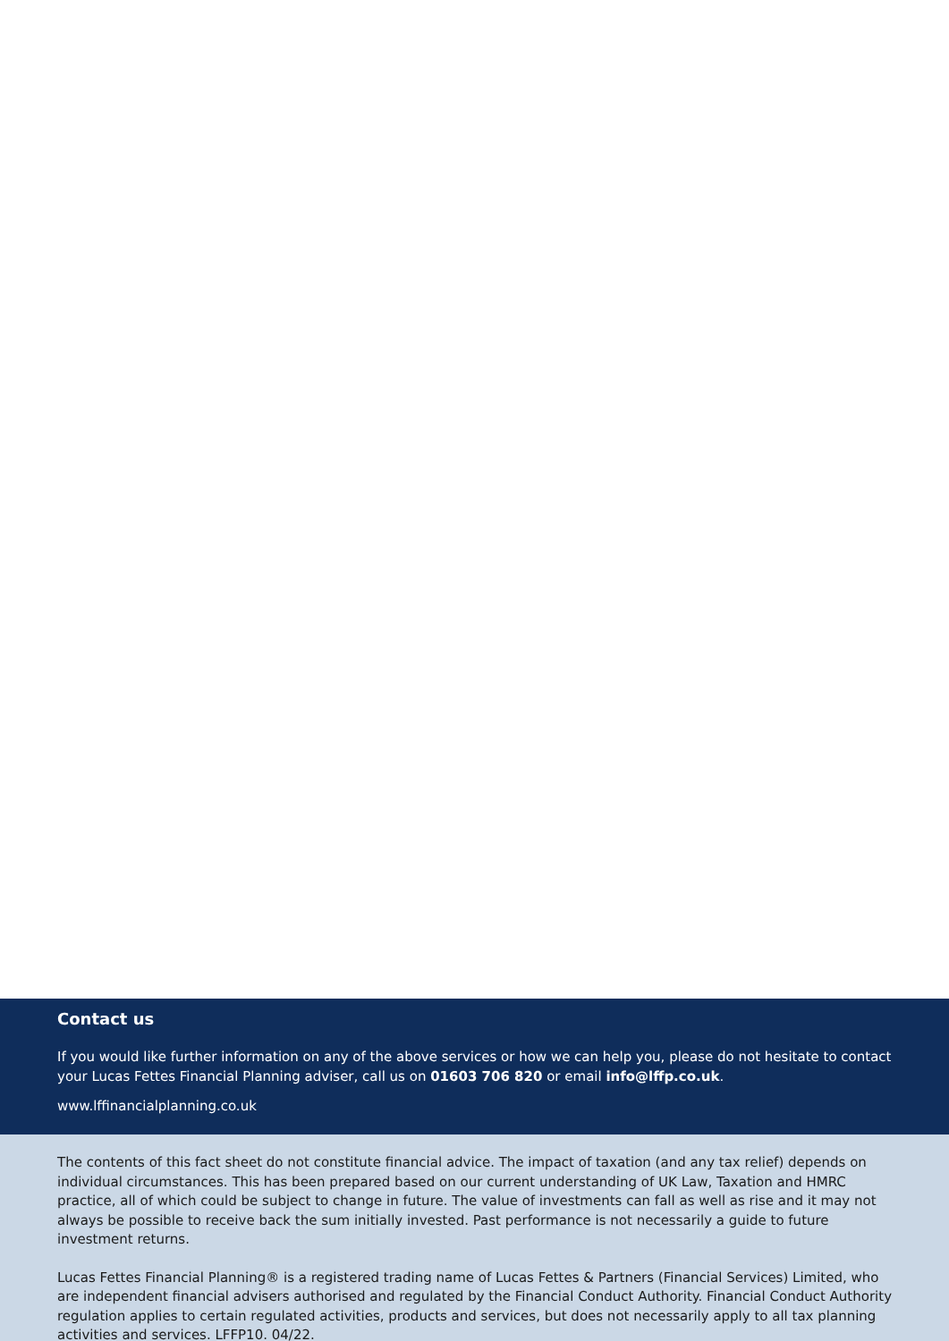Contact us
If you would like further information on any of the above services or how we can help you, please do not hesitate to contact your Lucas Fettes Financial Planning adviser, call us on 01603 706 820 or email info@lffp.co.uk.
www.lffinancialplanning.co.uk
The contents of this fact sheet do not constitute financial advice. The impact of taxation (and any tax relief) depends on individual circumstances. This has been prepared based on our current understanding of UK Law, Taxation and HMRC practice, all of which could be subject to change in future. The value of investments can fall as well as rise and it may not always be possible to receive back the sum initially invested. Past performance is not necessarily a guide to future investment returns.
Lucas Fettes Financial Planning® is a registered trading name of Lucas Fettes & Partners (Financial Services) Limited, who are independent financial advisers authorised and regulated by the Financial Conduct Authority. Financial Conduct Authority regulation applies to certain regulated activities, products and services, but does not necessarily apply to all tax planning activities and services. LFFP10. 04/22.